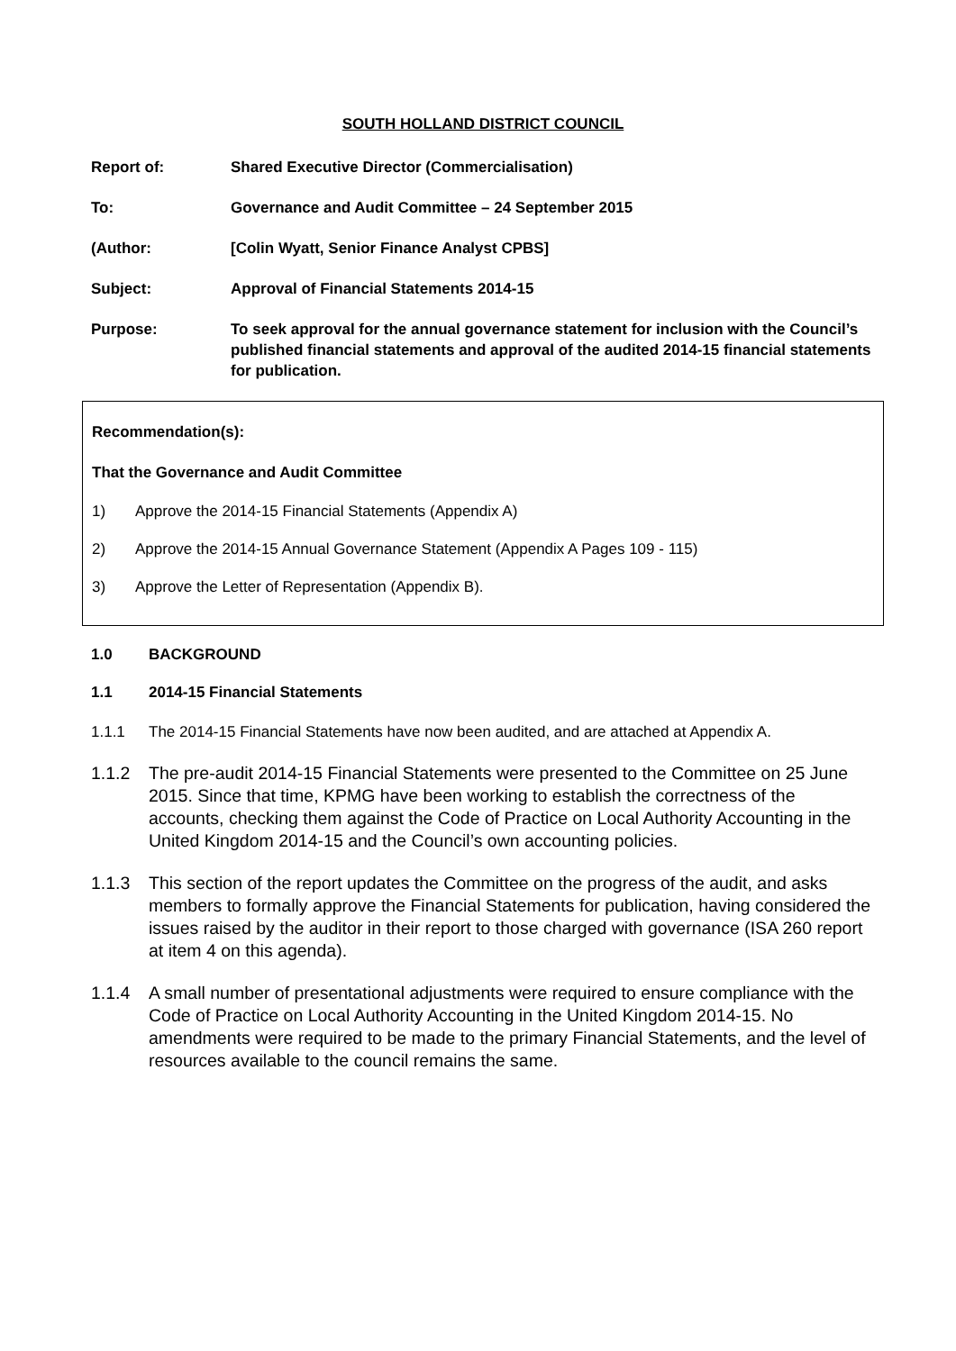SOUTH HOLLAND DISTRICT COUNCIL
Report of: Shared Executive Director (Commercialisation)
To: Governance and Audit Committee – 24 September 2015
(Author: [Colin Wyatt, Senior Finance Analyst CPBS]
Subject: Approval of Financial Statements 2014-15
Purpose: To seek approval for the annual governance statement for inclusion with the Council’s published financial statements and approval of the audited 2014-15 financial statements for publication.
Recommendation(s):
That the Governance and Audit Committee
1) Approve the 2014-15 Financial Statements (Appendix A)
2) Approve the 2014-15 Annual Governance Statement (Appendix A Pages 109 - 115)
3) Approve the Letter of Representation (Appendix B).
1.0 BACKGROUND
1.1 2014-15 Financial Statements
1.1.1 The 2014-15 Financial Statements have now been audited, and are attached at Appendix A.
1.1.2 The pre-audit 2014-15 Financial Statements were presented to the Committee on 25 June 2015. Since that time, KPMG have been working to establish the correctness of the accounts, checking them against the Code of Practice on Local Authority Accounting in the United Kingdom 2014-15 and the Council’s own accounting policies.
1.1.3 This section of the report updates the Committee on the progress of the audit, and asks members to formally approve the Financial Statements for publication, having considered the issues raised by the auditor in their report to those charged with governance (ISA 260 report at item 4 on this agenda).
1.1.4 A small number of presentational adjustments were required to ensure compliance with the Code of Practice on Local Authority Accounting in the United Kingdom 2014-15. No amendments were required to be made to the primary Financial Statements, and the level of resources available to the council remains the same.